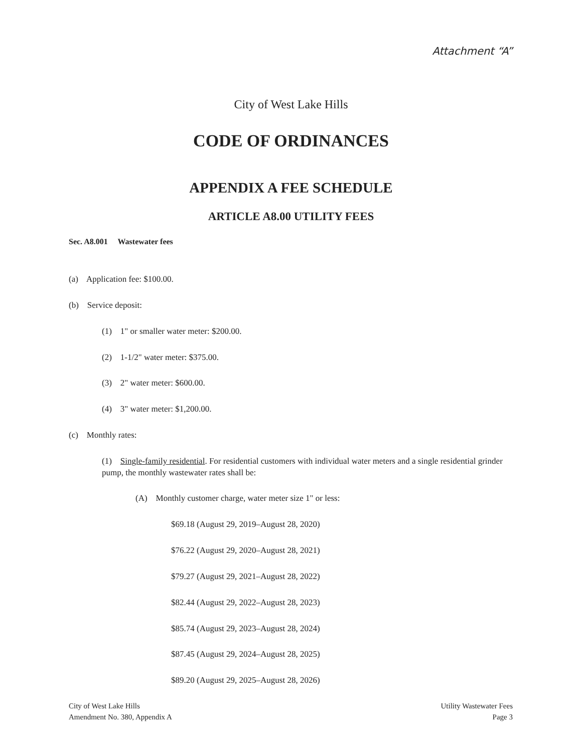Attachment “A”
City of West Lake Hills
CODE OF ORDINANCES
APPENDIX A FEE SCHEDULE
ARTICLE A8.00 UTILITY FEES
Sec. A8.001 Wastewater fees
(a) Application fee: $100.00.
(b) Service deposit:
(1) 1" or smaller water meter: $200.00.
(2) 1-1/2" water meter: $375.00.
(3) 2" water meter: $600.00.
(4) 3" water meter: $1,200.00.
(c) Monthly rates:
(1) Single-family residential. For residential customers with individual water meters and a single residential grinder pump, the monthly wastewater rates shall be:
(A) Monthly customer charge, water meter size 1" or less:
$69.18 (August 29, 2019–August 28, 2020)
$76.22 (August 29, 2020–August 28, 2021)
$79.27 (August 29, 2021–August 28, 2022)
$82.44 (August 29, 2022–August 28, 2023)
$85.74 (August 29, 2023–August 28, 2024)
$87.45 (August 29, 2024–August 28, 2025)
$89.20 (August 29, 2025–August 28, 2026)
City of West Lake Hills
Amendment No. 380, Appendix A
Utility Wastewater Fees
Page 3